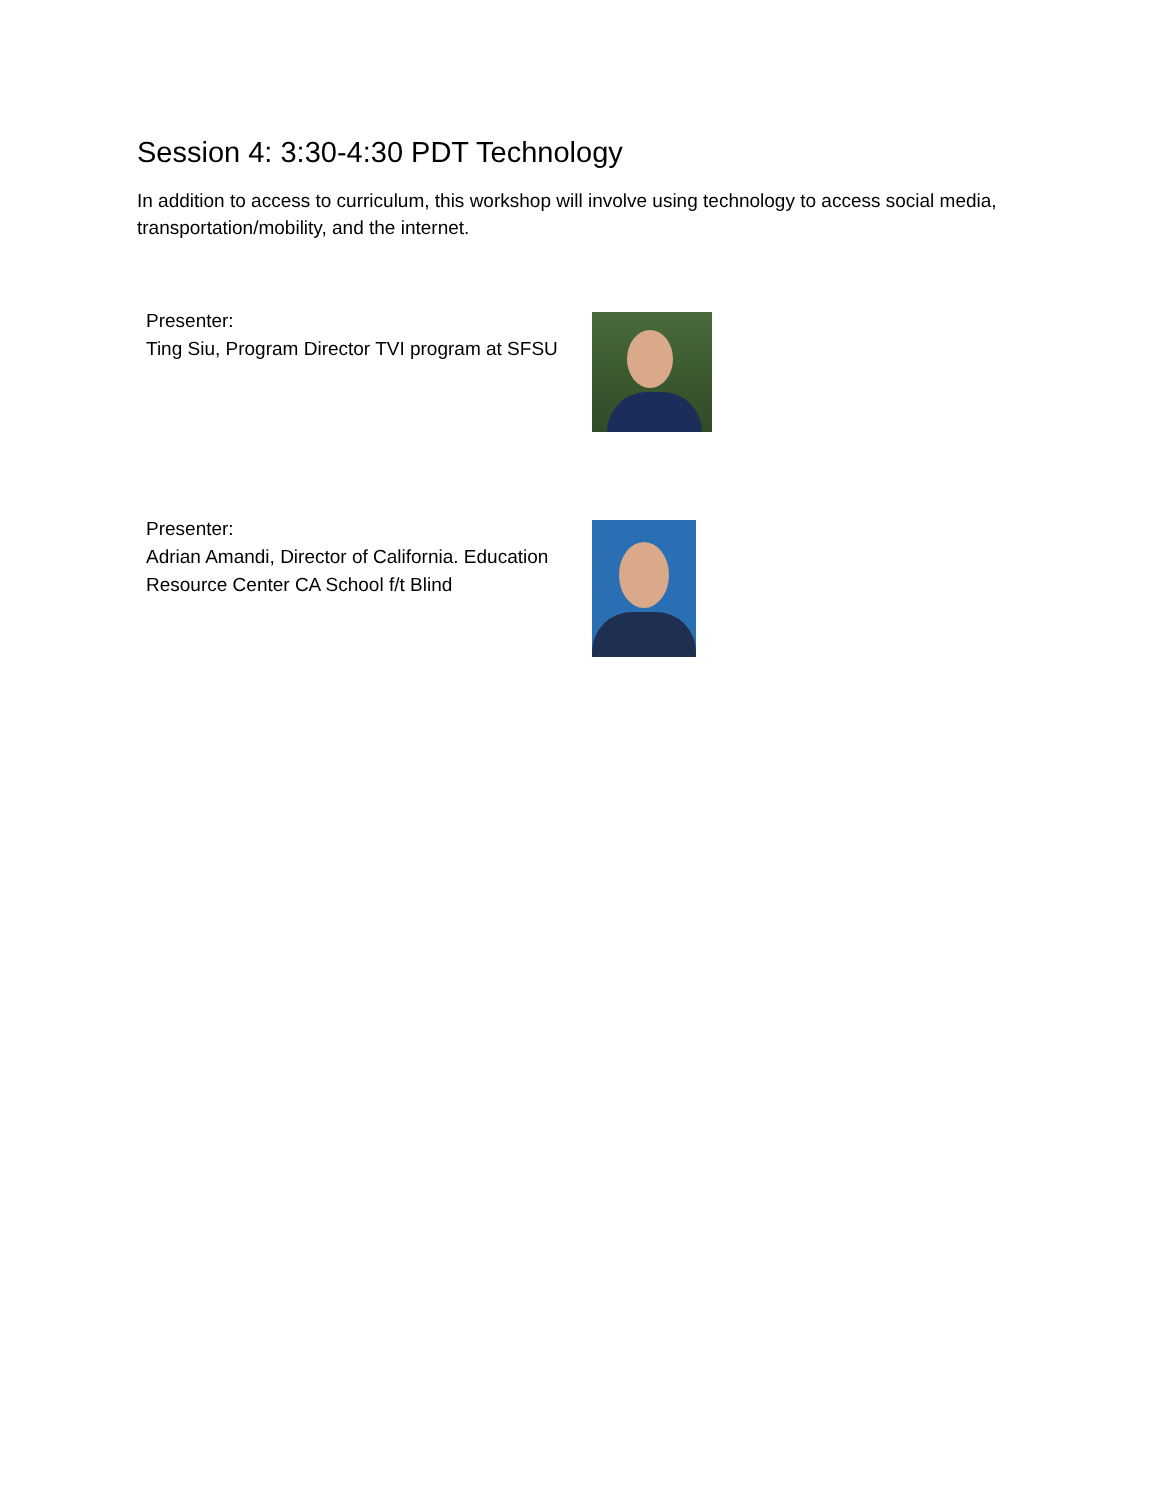Session 4: 3:30-4:30 PDT Technology
In addition to access to curriculum, this workshop will involve using technology to access social media, transportation/mobility, and the internet.
Presenter:
Ting Siu, Program Director TVI program at SFSU
Presenter:
Adrian Amandi, Director of California. Education Resource Center CA School f/t Blind